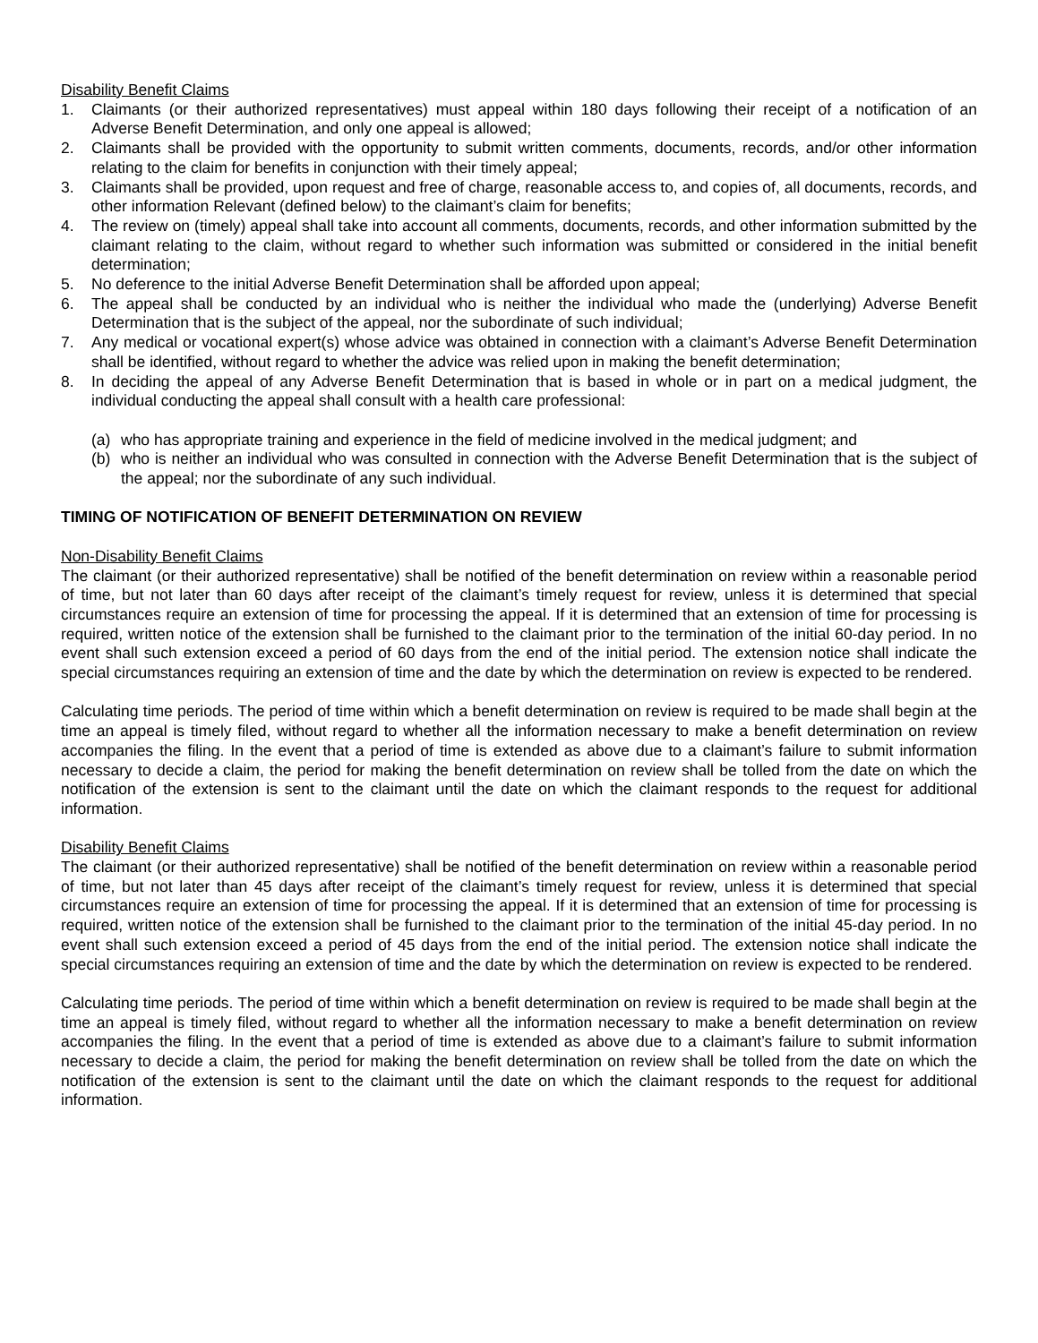Disability Benefit Claims
1. Claimants (or their authorized representatives) must appeal within 180 days following their receipt of a notification of an Adverse Benefit Determination, and only one appeal is allowed;
2. Claimants shall be provided with the opportunity to submit written comments, documents, records, and/or other information relating to the claim for benefits in conjunction with their timely appeal;
3. Claimants shall be provided, upon request and free of charge, reasonable access to, and copies of, all documents, records, and other information Relevant (defined below) to the claimant’s claim for benefits;
4. The review on (timely) appeal shall take into account all comments, documents, records, and other information submitted by the claimant relating to the claim, without regard to whether such information was submitted or considered in the initial benefit determination;
5. No deference to the initial Adverse Benefit Determination shall be afforded upon appeal;
6. The appeal shall be conducted by an individual who is neither the individual who made the (underlying) Adverse Benefit Determination that is the subject of the appeal, nor the subordinate of such individual;
7. Any medical or vocational expert(s) whose advice was obtained in connection with a claimant’s Adverse Benefit Determination shall be identified, without regard to whether the advice was relied upon in making the benefit determination;
8. In deciding the appeal of any Adverse Benefit Determination that is based in whole or in part on a medical judgment, the individual conducting the appeal shall consult with a health care professional:
(a) who has appropriate training and experience in the field of medicine involved in the medical judgment; and
(b) who is neither an individual who was consulted in connection with the Adverse Benefit Determination that is the subject of the appeal; nor the subordinate of any such individual.
TIMING OF NOTIFICATION OF BENEFIT DETERMINATION ON REVIEW
Non-Disability Benefit Claims
The claimant (or their authorized representative) shall be notified of the benefit determination on review within a reasonable period of time, but not later than 60 days after receipt of the claimant’s timely request for review, unless it is determined that special circumstances require an extension of time for processing the appeal. If it is determined that an extension of time for processing is required, written notice of the extension shall be furnished to the claimant prior to the termination of the initial 60-day period. In no event shall such extension exceed a period of 60 days from the end of the initial period. The extension notice shall indicate the special circumstances requiring an extension of time and the date by which the determination on review is expected to be rendered.
Calculating time periods. The period of time within which a benefit determination on review is required to be made shall begin at the time an appeal is timely filed, without regard to whether all the information necessary to make a benefit determination on review accompanies the filing. In the event that a period of time is extended as above due to a claimant’s failure to submit information necessary to decide a claim, the period for making the benefit determination on review shall be tolled from the date on which the notification of the extension is sent to the claimant until the date on which the claimant responds to the request for additional information.
Disability Benefit Claims
The claimant (or their authorized representative) shall be notified of the benefit determination on review within a reasonable period of time, but not later than 45 days after receipt of the claimant’s timely request for review, unless it is determined that special circumstances require an extension of time for processing the appeal. If it is determined that an extension of time for processing is required, written notice of the extension shall be furnished to the claimant prior to the termination of the initial 45-day period. In no event shall such extension exceed a period of 45 days from the end of the initial period. The extension notice shall indicate the special circumstances requiring an extension of time and the date by which the determination on review is expected to be rendered.
Calculating time periods. The period of time within which a benefit determination on review is required to be made shall begin at the time an appeal is timely filed, without regard to whether all the information necessary to make a benefit determination on review accompanies the filing. In the event that a period of time is extended as above due to a claimant’s failure to submit information necessary to decide a claim, the period for making the benefit determination on review shall be tolled from the date on which the notification of the extension is sent to the claimant until the date on which the claimant responds to the request for additional information.